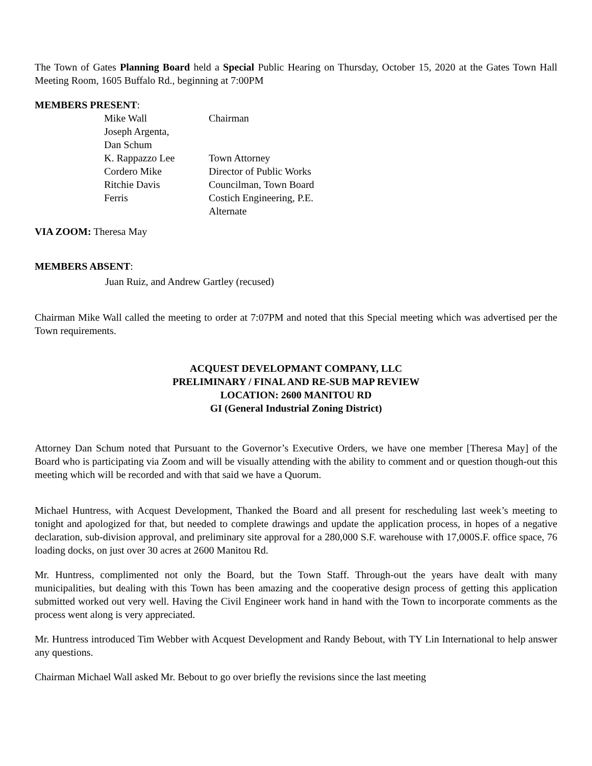The Town of Gates Planning Board held a Special Public Hearing on Thursday, October 15, 2020 at the Gates Town Hall Meeting Room, 1605 Buffalo Rd., beginning at 7:00PM
MEMBERS PRESENT:
| Mike Wall | Chairman |
| Joseph Argenta, | |
| Dan Schum | |
| K. Rappazzo Lee | Town Attorney |
| Cordero Mike | Director of Public Works |
| Ritchie Davis | Councilman, Town Board |
| Ferris | Costich Engineering, P.E. |
| | Alternate |
VIA ZOOM: Theresa May
MEMBERS ABSENT:
Juan Ruiz, and Andrew Gartley (recused)
Chairman Mike Wall called the meeting to order at 7:07PM and noted that this Special meeting which was advertised per the Town requirements.
ACQUEST DEVELOPMANT COMPANY, LLC
PRELIMINARY / FINAL AND RE-SUB MAP REVIEW
LOCATION: 2600 MANITOU RD
GI (General Industrial Zoning District)
Attorney Dan Schum noted that Pursuant to the Governor’s Executive Orders, we have one member [Theresa May] of the Board who is participating via Zoom and will be visually attending with the ability to comment and or question though-out this meeting which will be recorded and with that said we have a Quorum.
Michael Huntress, with Acquest Development, Thanked the Board and all present for rescheduling last week’s meeting to tonight and apologized for that, but needed to complete drawings and update the application process, in hopes of a negative declaration, sub-division approval, and preliminary site approval for a 280,000 S.F. warehouse with 17,000S.F. office space, 76 loading docks, on just over 30 acres at 2600 Manitou Rd.
Mr. Huntress, complimented not only the Board, but the Town Staff. Through-out the years have dealt with many municipalities, but dealing with this Town has been amazing and the cooperative design process of getting this application submitted worked out very well. Having the Civil Engineer work hand in hand with the Town to incorporate comments as the process went along is very appreciated.
Mr. Huntress introduced Tim Webber with Acquest Development and Randy Bebout, with TY Lin International to help answer any questions.
Chairman Michael Wall asked Mr. Bebout to go over briefly the revisions since the last meeting